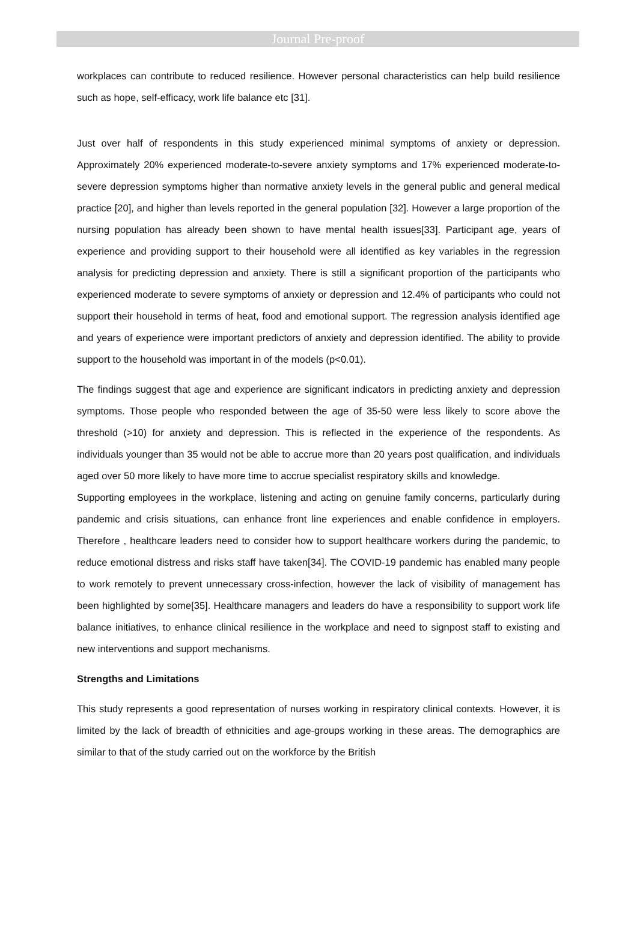Journal Pre-proof
workplaces can contribute to reduced resilience. However personal characteristics can help build resilience such as hope, self-efficacy, work life balance etc [31].
Just over half of respondents in this study experienced minimal symptoms of anxiety or depression. Approximately 20% experienced moderate-to-severe anxiety symptoms and 17% experienced moderate-to-severe depression symptoms higher than normative anxiety levels in the general public and general medical practice [20], and higher than levels reported in the general population [32]. However a large proportion of the nursing population has already been shown to have mental health issues[33]. Participant age, years of experience and providing support to their household were all identified as key variables in the regression analysis for predicting depression and anxiety. There is still a significant proportion of the participants who experienced moderate to severe symptoms of anxiety or depression and 12.4% of participants who could not support their household in terms of heat, food and emotional support. The regression analysis identified age and years of experience were important predictors of anxiety and depression identified. The ability to provide support to the household was important in of the models (p<0.01).
The findings suggest that age and experience are significant indicators in predicting anxiety and depression symptoms. Those people who responded between the age of 35-50 were less likely to score above the threshold (>10) for anxiety and depression. This is reflected in the experience of the respondents. As individuals younger than 35 would not be able to accrue more than 20 years post qualification, and individuals aged over 50 more likely to have more time to accrue specialist respiratory skills and knowledge.
Supporting employees in the workplace, listening and acting on genuine family concerns, particularly during pandemic and crisis situations, can enhance front line experiences and enable confidence in employers. Therefore , healthcare leaders need to consider how to support healthcare workers during the pandemic, to reduce emotional distress and risks staff have taken[34]. The COVID-19 pandemic has enabled many people to work remotely to prevent unnecessary cross-infection, however the lack of visibility of management has been highlighted by some[35]. Healthcare managers and leaders do have a responsibility to support work life balance initiatives, to enhance clinical resilience in the workplace and need to signpost staff to existing and new interventions and support mechanisms.
Strengths and Limitations
This study represents a good representation of nurses working in respiratory clinical contexts. However, it is limited by the lack of breadth of ethnicities and age-groups working in these areas. The demographics are similar to that of the study carried out on the workforce by the British